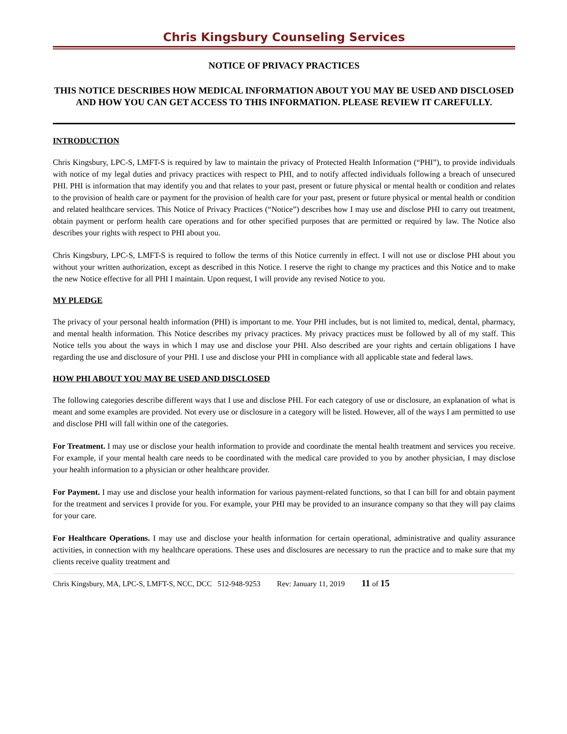Chris Kingsbury Counseling Services
NOTICE OF PRIVACY PRACTICES
THIS NOTICE DESCRIBES HOW MEDICAL INFORMATION ABOUT YOU MAY BE USED AND DISCLOSED AND HOW YOU CAN GET ACCESS TO THIS INFORMATION. PLEASE REVIEW IT CAREFULLY.
INTRODUCTION
Chris Kingsbury, LPC-S, LMFT-S is required by law to maintain the privacy of Protected Health Information (“PHI”), to provide individuals with notice of my legal duties and privacy practices with respect to PHI, and to notify affected individuals following a breach of unsecured PHI. PHI is information that may identify you and that relates to your past, present or future physical or mental health or condition and relates to the provision of health care or payment for the provision of health care for your past, present or future physical or mental health or condition and related healthcare services. This Notice of Privacy Practices (“Notice”) describes how I may use and disclose PHI to carry out treatment, obtain payment or perform health care operations and for other specified purposes that are permitted or required by law. The Notice also describes your rights with respect to PHI about you.
Chris Kingsbury, LPC-S, LMFT-S is required to follow the terms of this Notice currently in effect. I will not use or disclose PHI about you without your written authorization, except as described in this Notice. I reserve the right to change my practices and this Notice and to make the new Notice effective for all PHI I maintain. Upon request, I will provide any revised Notice to you.
MY PLEDGE
The privacy of your personal health information (PHI) is important to me. Your PHI includes, but is not limited to, medical, dental, pharmacy, and mental health information. This Notice describes my privacy practices. My privacy practices must be followed by all of my staff. This Notice tells you about the ways in which I may use and disclose your PHI. Also described are your rights and certain obligations I have regarding the use and disclosure of your PHI. I use and disclose your PHI in compliance with all applicable state and federal laws.
HOW PHI ABOUT YOU MAY BE USED AND DISCLOSED
The following categories describe different ways that I use and disclose PHI. For each category of use or disclosure, an explanation of what is meant and some examples are provided. Not every use or disclosure in a category will be listed. However, all of the ways I am permitted to use and disclose PHI will fall within one of the categories.
For Treatment. I may use or disclose your health information to provide and coordinate the mental health treatment and services you receive. For example, if your mental health care needs to be coordinated with the medical care provided to you by another physician, I may disclose your health information to a physician or other healthcare provider.
For Payment. I may use and disclose your health information for various payment-related functions, so that I can bill for and obtain payment for the treatment and services I provide for you. For example, your PHI may be provided to an insurance company so that they will pay claims for your care.
For Healthcare Operations. I may use and disclose your health information for certain operational, administrative and quality assurance activities, in connection with my healthcare operations. These uses and disclosures are necessary to run the practice and to make sure that my clients receive quality treatment and
Chris Kingsbury, MA, LPC-S, LMFT-S, NCC, DCC 512-948-9253 Rev: January 11, 2019 11 of 15